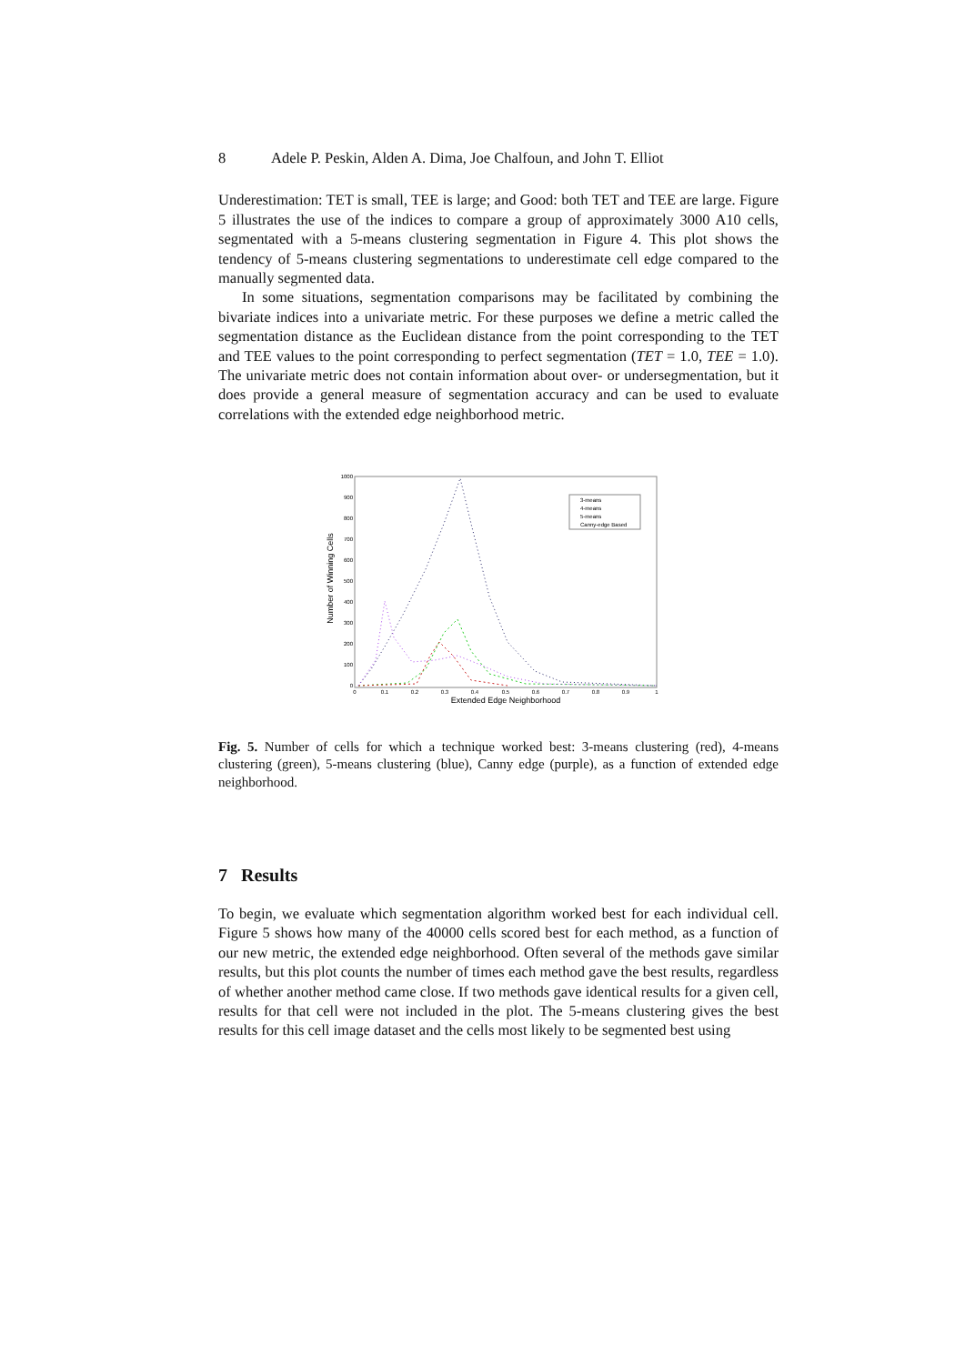8 Adele P. Peskin, Alden A. Dima, Joe Chalfoun, and John T. Elliot
Underestimation: TET is small, TEE is large; and Good: both TET and TEE are large. Figure 5 illustrates the use of the indices to compare a group of approximately 3000 A10 cells, segmentated with a 5-means clustering segmentation in Figure 4. This plot shows the tendency of 5-means clustering segmentations to underestimate cell edge compared to the manually segmented data.
In some situations, segmentation comparisons may be facilitated by combining the bivariate indices into a univariate metric. For these purposes we define a metric called the segmentation distance as the Euclidean distance from the point corresponding to the TET and TEE values to the point corresponding to perfect segmentation (TET = 1.0, TEE = 1.0). The univariate metric does not contain information about over- or undersegmentation, but it does provide a general measure of segmentation accuracy and can be used to evaluate correlations with the extended edge neighborhood metric.
Number of Winning Cells
1000
900
800
700
600
500
400
300
200
100
0
0
0.1
0.2
0.3
0.4
0.5
0.6
0.7
0.8
0.9
1
Extended Edge Neighborhood
3-means
4-means
5-means
Canny-edge Based
Fig. 5. Number of cells for which a technique worked best: 3-means clustering (red), 4-means clustering (green), 5-means clustering (blue), Canny edge (purple), as a function of extended edge neighborhood.
7 Results
To begin, we evaluate which segmentation algorithm worked best for each individual cell. Figure 5 shows how many of the 40000 cells scored best for each method, as a function of our new metric, the extended edge neighborhood. Often several of the methods gave similar results, but this plot counts the number of times each method gave the best results, regardless of whether another method came close. If two methods gave identical results for a given cell, results for that cell were not included in the plot. The 5-means clustering gives the best results for this cell image dataset and the cells most likely to be segmented best using